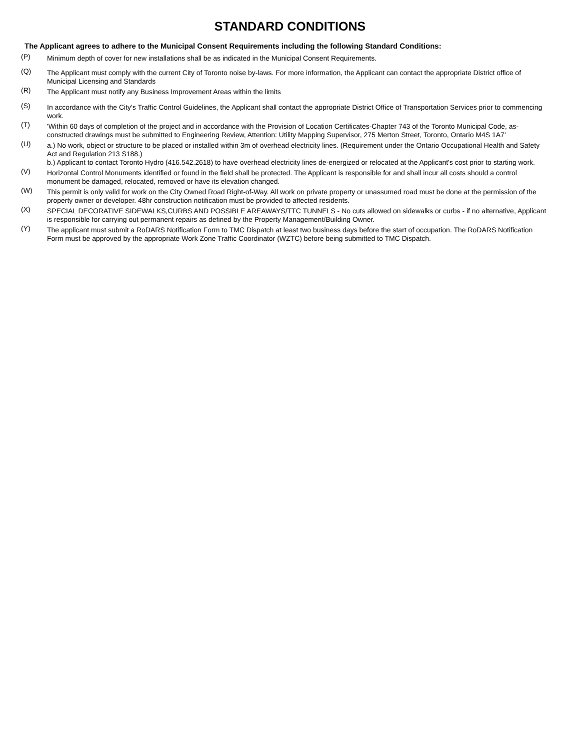STANDARD CONDITIONS
The Applicant agrees to adhere to the Municipal Consent Requirements including the following Standard Conditions:
(P)
Minimum depth of cover for new installations shall be as indicated in the Municipal Consent Requirements.
(Q)
The Applicant must comply with the current City of Toronto noise by-laws. For more information, the Applicant can contact the appropriate District office of Municipal Licensing and Standards
(R)
The Applicant must notify any Business Improvement Areas within the limits
(S)
In accordance with the City's Traffic Control Guidelines, the Applicant shall contact the appropriate District Office of Transportation Services prior to commencing work.
(T)
'Within 60 days of completion of the project and in accordance with the Provision of Location Certificates-Chapter 743 of the Toronto Municipal Code, as-constructed drawings must be submitted to Engineering Review, Attention: Utility Mapping Supervisor, 275 Merton Street, Toronto, Ontario M4S 1A7'
(U)
a.) No work, object or structure to be placed or installed within 3m of overhead electricity lines. (Requirement under the Ontario Occupational Health and Safety Act and Regulation 213 S188.)
b.) Applicant to contact Toronto Hydro (416.542.2618) to have overhead electricity lines de-energized or relocated at the Applicant's cost prior to starting work.
(V)
Horizontal Control Monuments identified or found in the field shall be protected. The Applicant is responsible for and shall incur all costs should a control monument be damaged, relocated, removed or have its elevation changed.
(W)
This permit is only valid for work on the City Owned Road Right-of-Way. All work on private property or unassumed road must be done at the permission of the property owner or developer. 48hr construction notification must be provided to affected residents.
(X)
SPECIAL DECORATIVE SIDEWALKS,CURBS AND POSSIBLE AREAWAYS/TTC TUNNELS - No cuts allowed on sidewalks or curbs - if no alternative, Applicant is responsible for carrying out permanent repairs as defined by the Property Management/Building Owner.
(Y)
The applicant must submit a RoDARS Notification Form to TMC Dispatch at least two business days before the start of occupation. The RoDARS Notification Form must be approved by the appropriate Work Zone Traffic Coordinator (WZTC) before being submitted to TMC Dispatch.